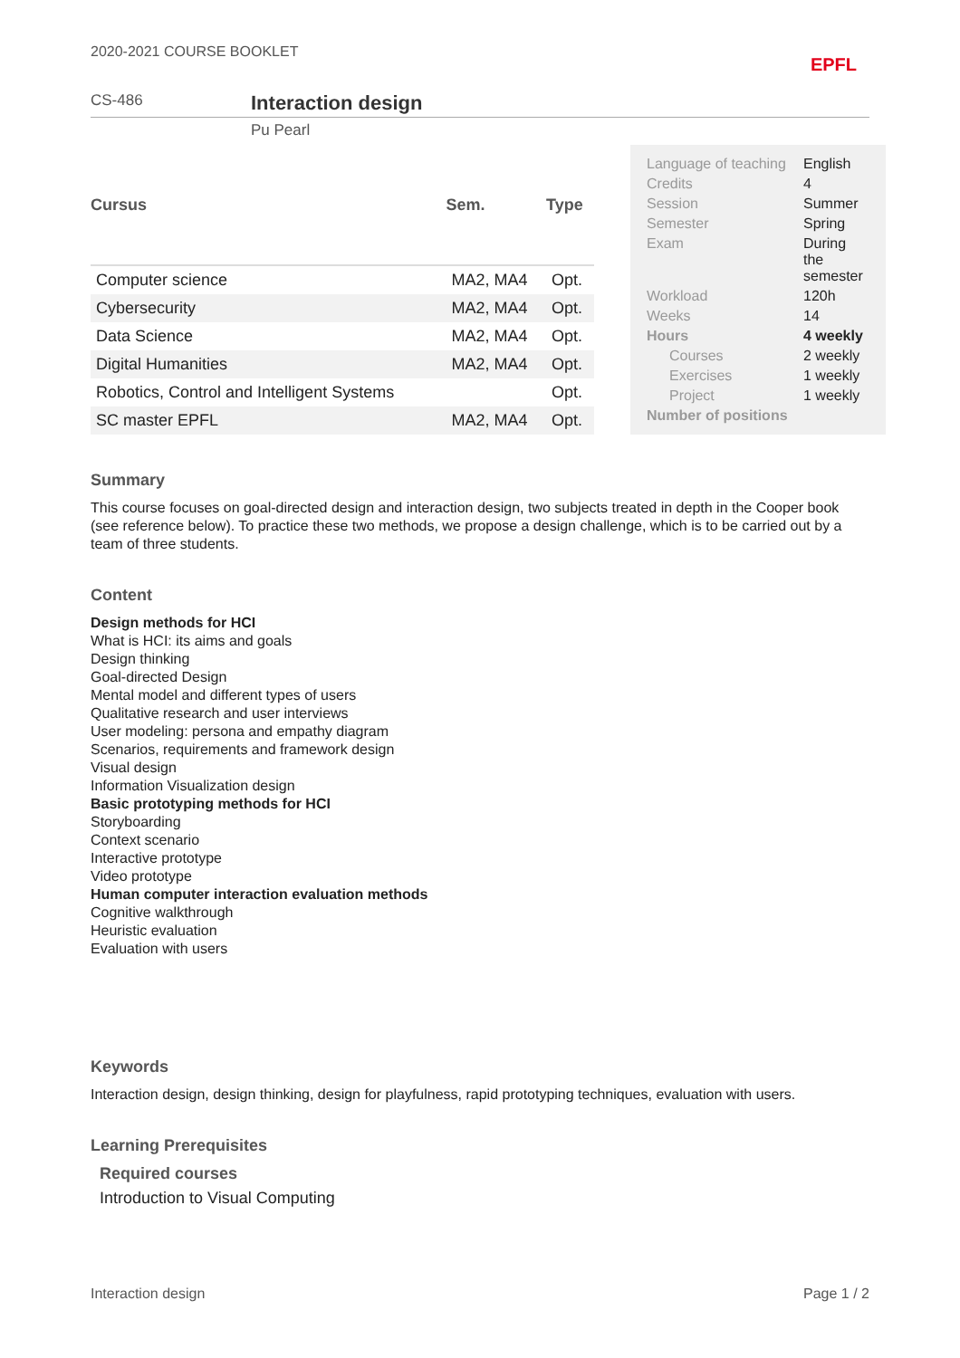2020-2021 COURSE BOOKLET EPFL
CS-486 Interaction design
Pu Pearl
| Cursus | Sem. | Type |
| --- | --- | --- |
| Computer science | MA2, MA4 | Opt. |
| Cybersecurity | MA2, MA4 | Opt. |
| Data Science | MA2, MA4 | Opt. |
| Digital Humanities | MA2, MA4 | Opt. |
| Robotics, Control and Intelligent Systems | | Opt. |
| SC master EPFL | MA2, MA4 | Opt. |
| Language of teaching | English |
| Credits | 4 |
| Session | Summer |
| Semester | Spring |
| Exam | During the semester |
| Workload | 120h |
| Weeks | 14 |
| Hours | 4 weekly |
| Courses | 2 weekly |
| Exercises | 1 weekly |
| Project | 1 weekly |
| Number of positions | |
Summary
This course focuses on goal-directed design and interaction design, two subjects treated in depth in the Cooper book (see reference below). To practice these two methods, we propose a design challenge, which is to be carried out by a team of three students.
Content
Design methods for HCI
What is HCI: its aims and goals
Design thinking
Goal-directed Design
Mental model and different types of users
Qualitative research and user interviews
User modeling: persona and empathy diagram
Scenarios, requirements and framework design
Visual design
Information Visualization design
Basic prototyping methods for HCI
Storyboarding
Context scenario
Interactive prototype
Video prototype
Human computer interaction evaluation methods
Cognitive walkthrough
Heuristic evaluation
Evaluation with users
Keywords
Interaction design, design thinking, design for playfulness, rapid prototyping techniques, evaluation with users.
Learning Prerequisites
Required courses
Introduction to Visual Computing
Interaction design Page 1 / 2